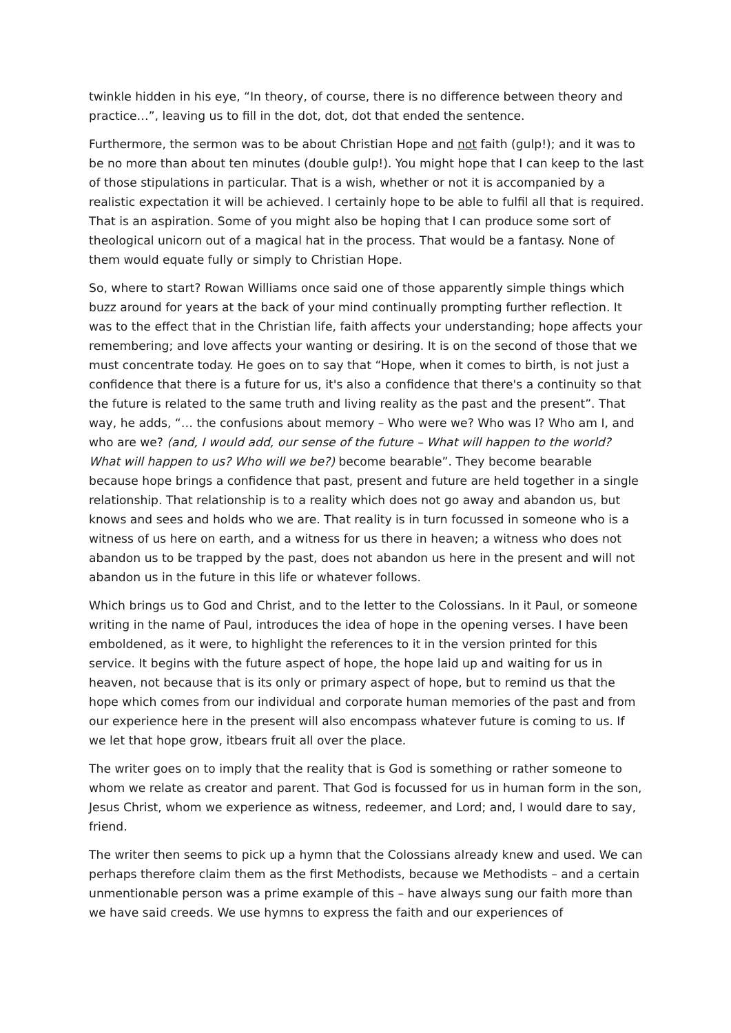twinkle hidden in his eye, “In theory, of course, there is no difference between theory and practice…”, leaving us to fill in the dot, dot, dot that ended the sentence.
Furthermore, the sermon was to be about Christian Hope and not faith (gulp!); and it was to be no more than about ten minutes (double gulp!). You might hope that I can keep to the last of those stipulations in particular. That is a wish, whether or not it is accompanied by a realistic expectation it will be achieved. I certainly hope to be able to fulfil all that is required. That is an aspiration. Some of you might also be hoping that I can produce some sort of theological unicorn out of a magical hat in the process. That would be a fantasy. None of them would equate fully or simply to Christian Hope.
So, where to start? Rowan Williams once said one of those apparently simple things which buzz around for years at the back of your mind continually prompting further reflection. It was to the effect that in the Christian life, faith affects your understanding; hope affects your remembering; and love affects your wanting or desiring. It is on the second of those that we must concentrate today. He goes on to say that “Hope, when it comes to birth, is not just a confidence that there is a future for us, it's also a confidence that there's a continuity so that the future is related to the same truth and living reality as the past and the present”. That way, he adds, “… the confusions about memory – Who were we? Who was I? Who am I, and who are we? (and, I would add, our sense of the future – What will happen to the world? What will happen to us? Who will we be?) become bearable”. They become bearable because hope brings a confidence that past, present and future are held together in a single relationship. That relationship is to a reality which does not go away and abandon us, but knows and sees and holds who we are. That reality is in turn focussed in someone who is a witness of us here on earth, and a witness for us there in heaven; a witness who does not abandon us to be trapped by the past, does not abandon us here in the present and will not abandon us in the future in this life or whatever follows.
Which brings us to God and Christ, and to the letter to the Colossians. In it Paul, or someone writing in the name of Paul, introduces the idea of hope in the opening verses. I have been emboldened, as it were, to highlight the references to it in the version printed for this service. It begins with the future aspect of hope, the hope laid up and waiting for us in heaven, not because that is its only or primary aspect of hope, but to remind us that the hope which comes from our individual and corporate human memories of the past and from our experience here in the present will also encompass whatever future is coming to us. If we let that hope grow, itbears fruit all over the place.
The writer goes on to imply that the reality that is God is something or rather someone to whom we relate as creator and parent. That God is focussed for us in human form in the son, Jesus Christ, whom we experience as witness, redeemer, and Lord; and, I would dare to say, friend.
The writer then seems to pick up a hymn that the Colossians already knew and used. We can perhaps therefore claim them as the first Methodists, because we Methodists – and a certain unmentionable person was a prime example of this – have always sung our faith more than we have said creeds. We use hymns to express the faith and our experiences of